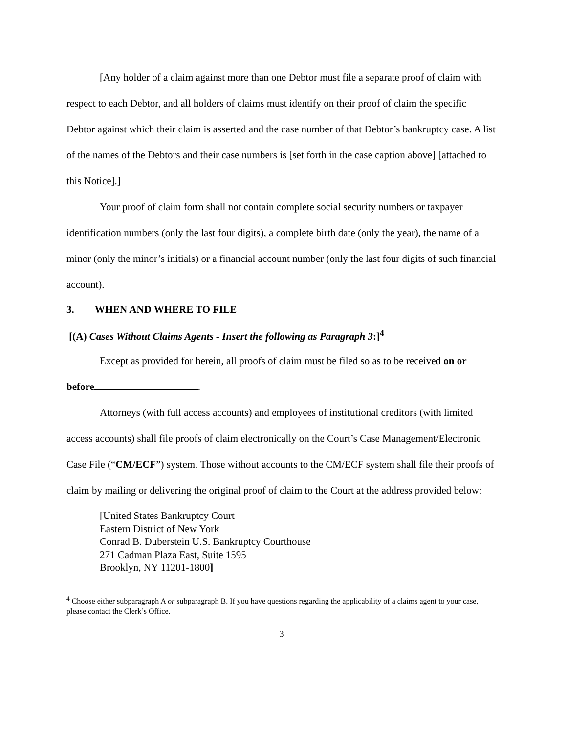[Any holder of a claim against more than one Debtor must file a separate proof of claim with respect to each Debtor, and all holders of claims must identify on their proof of claim the specific Debtor against which their claim is asserted and the case number of that Debtor’s bankruptcy case. A list of the names of the Debtors and their case numbers is [set forth in the case caption above] [attached to this Notice].]
Your proof of claim form shall not contain complete social security numbers or taxpayer identification numbers (only the last four digits), a complete birth date (only the year), the name of a minor (only the minor’s initials) or a financial account number (only the last four digits of such financial account).
3. WHEN AND WHERE TO FILE
[(A) Cases Without Claims Agents - Insert the following as Paragraph 3:]<sup>4</sup>
Except as provided for herein, all proofs of claim must be filed so as to be received on or before .
Attorneys (with full access accounts) and employees of institutional creditors (with limited access accounts) shall file proofs of claim electronically on the Court’s Case Management/Electronic Case File (“CM/ECF”) system. Those without accounts to the CM/ECF system shall file their proofs of claim by mailing or delivering the original proof of claim to the Court at the address provided below:
[United States Bankruptcy Court
Eastern District of New York
Conrad B. Duberstein U.S. Bankruptcy Courthouse
271 Cadman Plaza East, Suite 1595
Brooklyn, NY 11201-1800]
<sup>4</sup> Choose either subparagraph A or subparagraph B. If you have questions regarding the applicability of a claims agent to your case, please contact the Clerk’s Office.
3